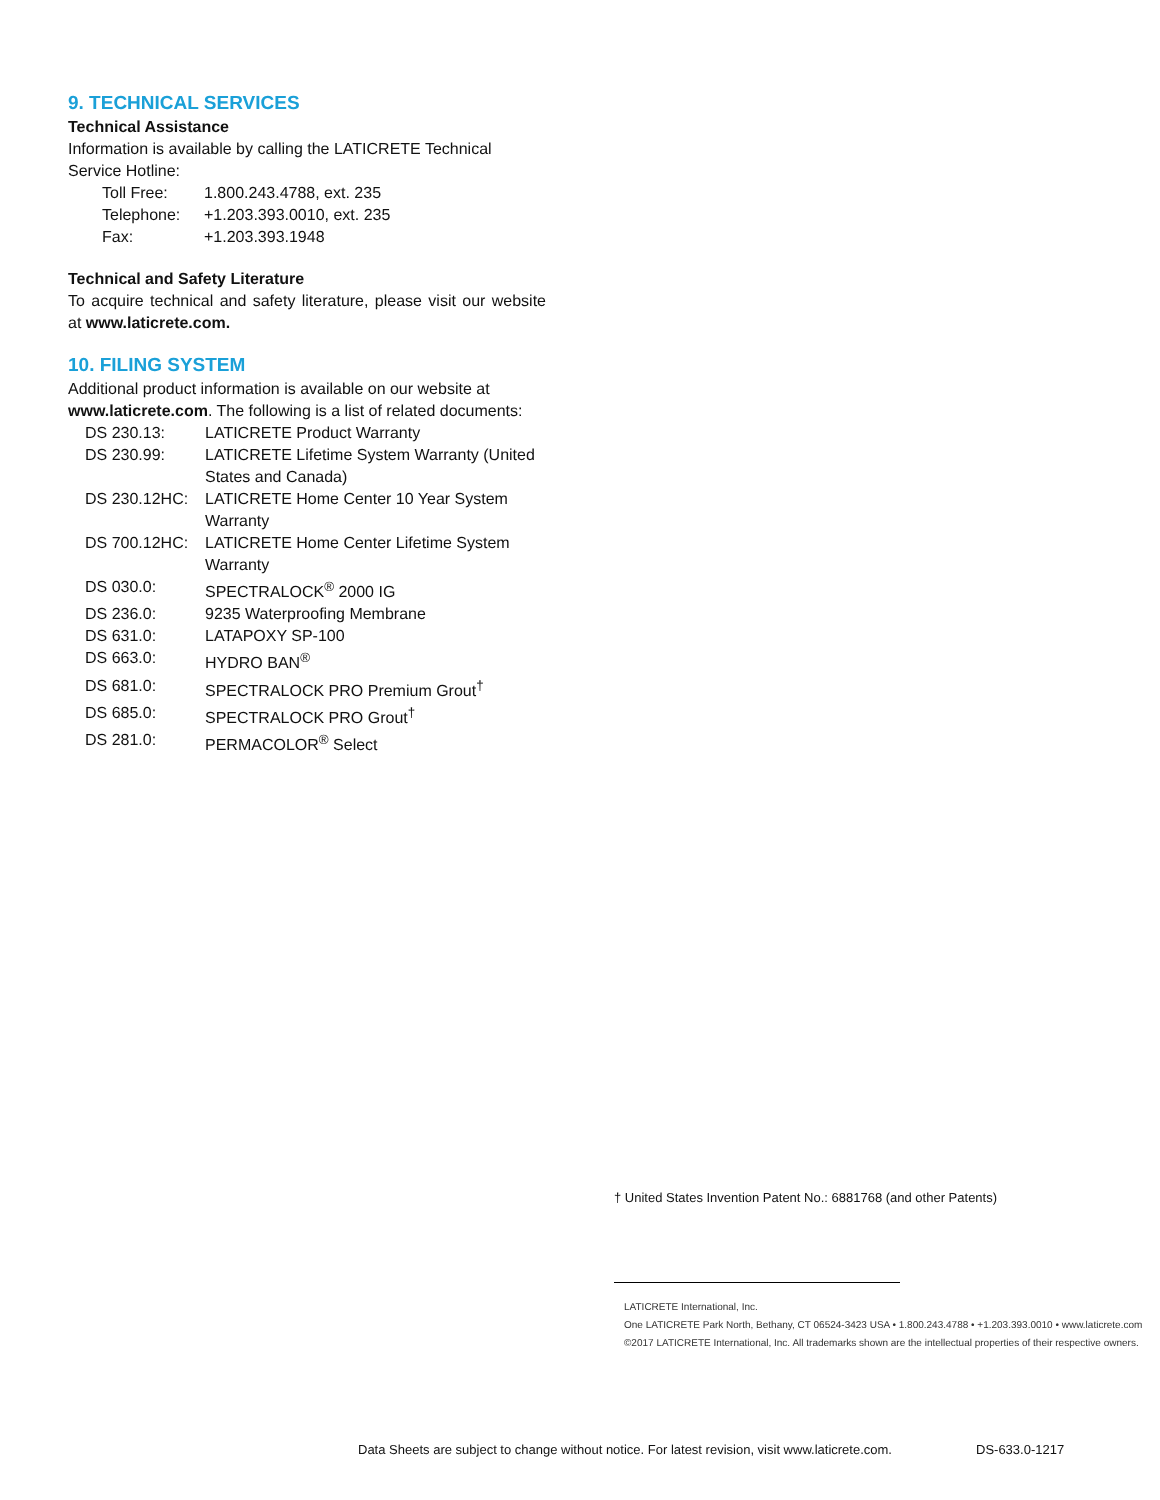9. TECHNICAL SERVICES
Technical Assistance
Information is available by calling the LATICRETE Technical Service Hotline:
| Toll Free: | 1.800.243.4788, ext. 235 |
| Telephone: | +1.203.393.0010, ext. 235 |
| Fax: | +1.203.393.1948 |
Technical and Safety Literature
To acquire technical and safety literature, please visit our website at www.laticrete.com.
10. FILING SYSTEM
Additional product information is available on our website at www.laticrete.com. The following is a list of related documents:
| DS 230.13: | LATICRETE Product Warranty |
| DS 230.99: | LATICRETE Lifetime System Warranty (United States and Canada) |
| DS 230.12HC: | LATICRETE Home Center 10 Year System Warranty |
| DS 700.12HC: | LATICRETE Home Center Lifetime System Warranty |
| DS 030.0: | SPECTRALOCK<sup>®</sup> 2000 IG |
| DS 236.0: | 9235 Waterproofing Membrane |
| DS 631.0: | LATAPOXY SP-100 |
| DS 663.0: | HYDRO BAN<sup>®</sup> |
| DS 681.0: | SPECTRALOCK PRO Premium Grout<sup>†</sup> |
| DS 685.0: | SPECTRALOCK PRO Grout<sup>†</sup> |
| DS 281.0: | PERMACOLOR<sup>®</sup> Select |
† United States Invention Patent No.: 6881768 (and other Patents)
LATICRETE International, Inc.
One LATICRETE Park North, Bethany, CT 06524-3423 USA • 1.800.243.4788 • +1.203.393.0010 • www.laticrete.com
©2017 LATICRETE International, Inc. All trademarks shown are the intellectual properties of their respective owners.
Data Sheets are subject to change without notice. For latest revision, visit www.laticrete.com.
DS-633.0-1217